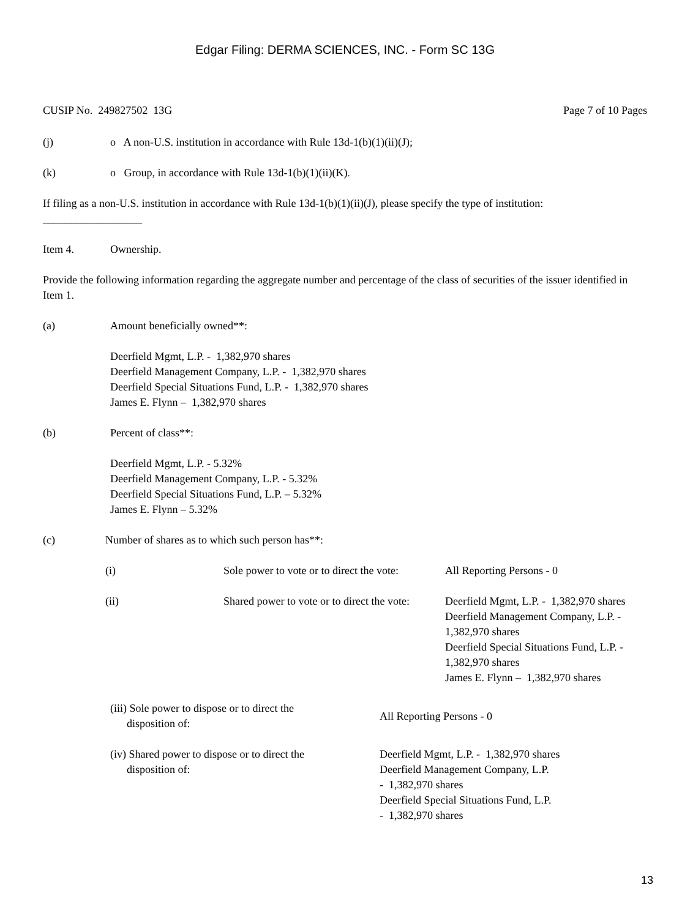Edgar Filing: DERMA SCIENCES, INC. - Form SC 13G
CUSIP No. 249827502 13G Page 7 of 10 Pages
(j) o A non-U.S. institution in accordance with Rule 13d-1(b)(1)(ii)(J);
(k) o Group, in accordance with Rule 13d-1(b)(1)(ii)(K).
If filing as a non-U.S. institution in accordance with Rule 13d-1(b)(1)(ii)(J), please specify the type of institution:
__________________
Item 4. Ownership.
Provide the following information regarding the aggregate number and percentage of the class of securities of the issuer identified in Item 1.
(a) Amount beneficially owned**:
Deerfield Mgmt, L.P. - 1,382,970 shares
Deerfield Management Company, L.P. - 1,382,970 shares
Deerfield Special Situations Fund, L.P. - 1,382,970 shares
James E. Flynn – 1,382,970 shares
(b) Percent of class**:
Deerfield Mgmt, L.P. - 5.32%
Deerfield Management Company, L.P. - 5.32%
Deerfield Special Situations Fund, L.P. – 5.32%
James E. Flynn – 5.32%
(c) Number of shares as to which such person has**:
(i) Sole power to vote or to direct the vote:
All Reporting Persons - 0
(ii) Shared power to vote or to direct the vote:
Deerfield Mgmt, L.P. - 1,382,970 shares
Deerfield Management Company, L.P. - 1,382,970 shares
Deerfield Special Situations Fund, L.P. - 1,382,970 shares
James E. Flynn – 1,382,970 shares
(iii) Sole power to dispose or to direct the
disposition of:
All Reporting Persons - 0
(iv) Shared power to dispose or to direct the
disposition of:
Deerfield Mgmt, L.P. - 1,382,970 shares
Deerfield Management Company, L.P.
- 1,382,970 shares
Deerfield Special Situations Fund, L.P.
- 1,382,970 shares
13